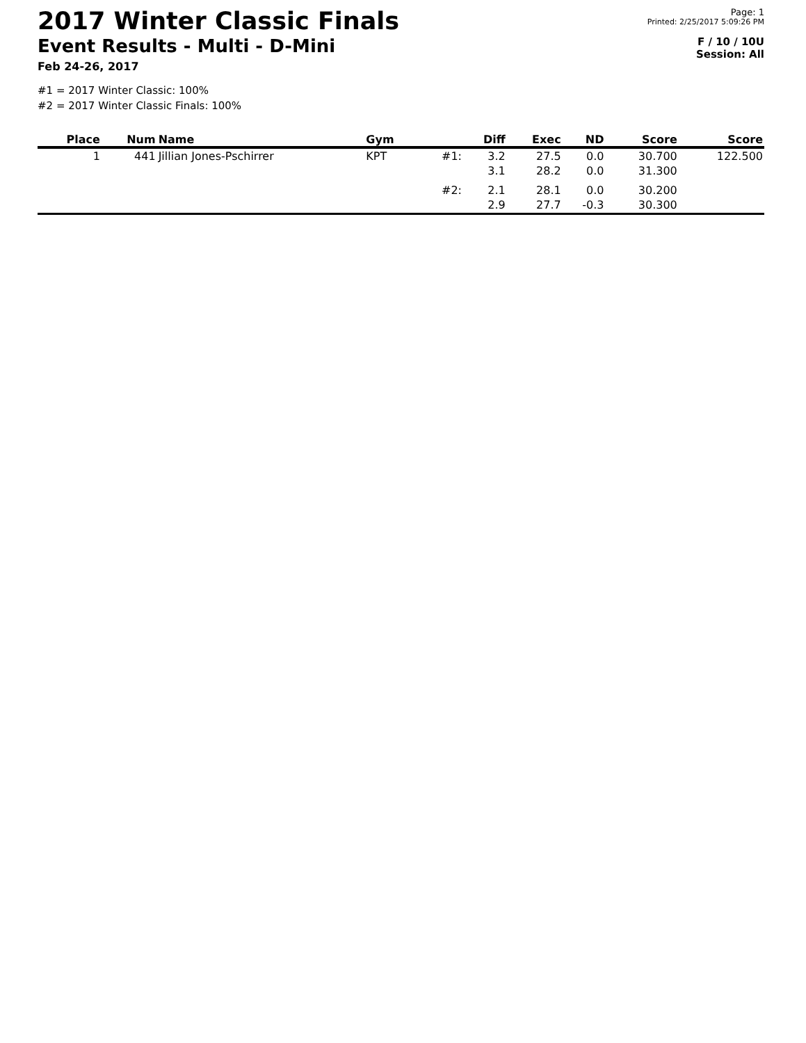2017 Winter Classic Finals
Event Results - Multi - D-Mini
Feb 24-26, 2017
Page: 1
Printed: 2/25/2017 5:09:26 PM
F / 10 / 10U
Session: All
#1 = 2017 Winter Classic: 100%
#2 = 2017 Winter Classic Finals: 100%
| Place | Num | Name | Gym | | Diff | Exec | ND | Score | Score |
| --- | --- | --- | --- | --- | --- | --- | --- | --- | --- |
| 1 | 441 | Jillian Jones-Pschirrer | KPT | #1: | 3.2 | 27.5 | 0.0 | 30.700 | 122.500 |
| | | | | | 3.1 | 28.2 | 0.0 | 31.300 | |
| | | | | #2: | 2.1 | 28.1 | 0.0 | 30.200 | |
| | | | | | 2.9 | 27.7 | -0.3 | 30.300 | |